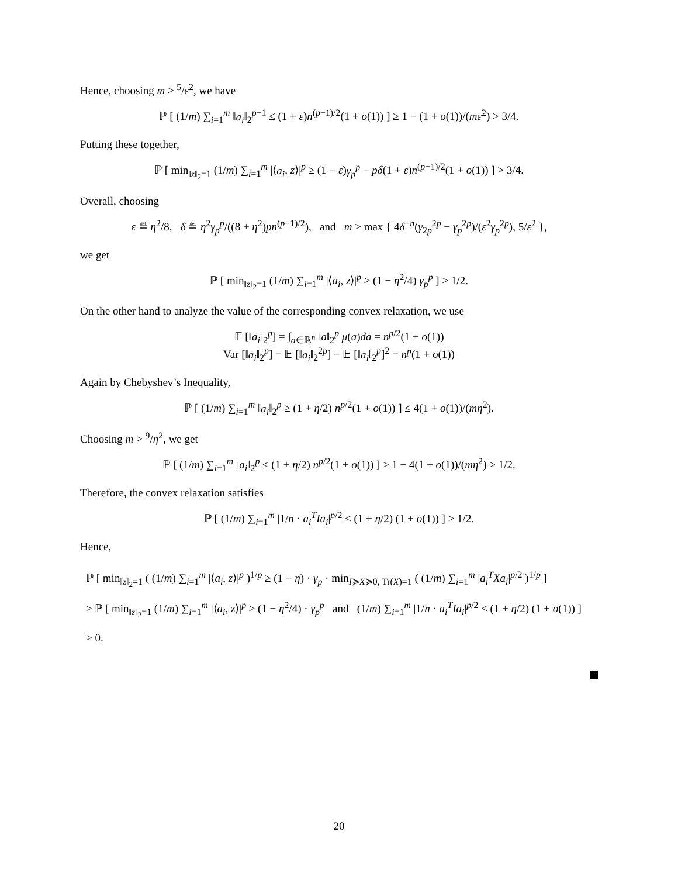Hence, choosing m > <sup>5</sup>/ε<sup>2</sup>, we have
ℙ [ (1/m) ∑<sub>i=1</sub><sup>m</sup> ‖a<sub>i</sub>‖<sub>2</sub><sup>p−1</sup> ≤ (1 + ε)n<sup>(p−1)/2</sup>(1 + o(1)) ] ≥ 1 − (1 + o(1))/(mε<sup>2</sup>) > 3/4.
Putting these together,
ℙ [ min<sub>‖z‖<sub>2</sub>=1</sub> (1/m) ∑<sub>i=1</sub><sup>m</sup> |⟨a<sub>i</sub>, z⟩|<sup>p</sup> ≥ (1 − ε)γ<sub>p</sub><sup>p</sup> − pδ(1 + ε)n<sup>(p−1)/2</sup>(1 + o(1)) ] > 3/4.
Overall, choosing
ε ≝ η<sup>2</sup>/8, δ ≝ η<sup>2</sup>γ<sub>p</sub><sup>p</sup>/((8 + η<sup>2</sup>)pn<sup>(p−1)/2</sup>), and m > max { 4δ<sup>−n</sup>(γ<sub>2p</sub><sup>2p</sup> − γ<sub>p</sub><sup>2p</sup>)/(ε<sup>2</sup>γ<sub>p</sub><sup>2p</sup>), 5/ε<sup>2</sup> },
we get
ℙ [ min<sub>‖z‖<sub>2</sub>=1</sub> (1/m) ∑<sub>i=1</sub><sup>m</sup> |⟨a<sub>i</sub>, z⟩|<sup>p</sup> ≥ (1 − η<sup>2</sup>/4) γ<sub>p</sub><sup>p</sup> ] > 1/2.
On the other hand to analyze the value of the corresponding convex relaxation, we use
𝔼 [‖a<sub>i</sub>‖<sub>2</sub><sup>p</sup>] = ∫<sub>a∈ℝ<sup>n</sup></sub> ‖a‖<sub>2</sub><sup>p</sup> μ(a)da = n<sup>p/2</sup>(1 + o(1))
Var [‖a<sub>i</sub>‖<sub>2</sub><sup>p</sup>] = 𝔼 [‖a<sub>i</sub>‖<sub>2</sub><sup>2p</sup>] − 𝔼 [‖a<sub>i</sub>‖<sub>2</sub><sup>p</sup>]<sup>2</sup> = n<sup>p</sup>(1 + o(1))
Again by Chebyshev’s Inequality,
ℙ [ (1/m) ∑<sub>i=1</sub><sup>m</sup> ‖a<sub>i</sub>‖<sub>2</sub><sup>p</sup> ≥ (1 + η/2) n<sup>p/2</sup>(1 + o(1)) ] ≤ 4(1 + o(1))/(mη<sup>2</sup>).
Choosing m > <sup>9</sup>/η<sup>2</sup>, we get
ℙ [ (1/m) ∑<sub>i=1</sub><sup>m</sup> ‖a<sub>i</sub>‖<sub>2</sub><sup>p</sup> ≤ (1 + η/2) n<sup>p/2</sup>(1 + o(1)) ] ≥ 1 − 4(1 + o(1))/(mη<sup>2</sup>) > 1/2.
Therefore, the convex relaxation satisfies
ℙ [ (1/m) ∑<sub>i=1</sub><sup>m</sup> |1/n · a<sub>i</sub><sup>T</sup>Ia<sub>i</sub>|<sup>p/2</sup> ≤ (1 + η/2) (1 + o(1)) ] > 1/2.
Hence,
ℙ [ min<sub>‖z‖<sub>2</sub>=1</sub> ( (1/m) ∑<sub>i=1</sub><sup>m</sup> |⟨a<sub>i</sub>, z⟩|<sup>p</sup> )<sup>1/p</sup> ≥ (1 − η) · γ<sub>p</sub> · min<sub>I≽X≽0, Tr(X)=1</sub> ( (1/m) ∑<sub>i=1</sub><sup>m</sup> |a<sub>i</sub><sup>T</sup>Xa<sub>i</sub>|<sup>p/2</sup> )<sup>1/p</sup> ]
≥ ℙ [ min<sub>‖z‖<sub>2</sub>=1</sub> (1/m) ∑<sub>i=1</sub><sup>m</sup> |⟨a<sub>i</sub>, z⟩|<sup>p</sup> ≥ (1 − η<sup>2</sup>/4) · γ<sub>p</sub><sup>p</sup> and (1/m) ∑<sub>i=1</sub><sup>m</sup> |1/n · a<sub>i</sub><sup>T</sup>Ia<sub>i</sub>|<sup>p/2</sup> ≤ (1 + η/2) (1 + o(1)) ]
> 0.
20